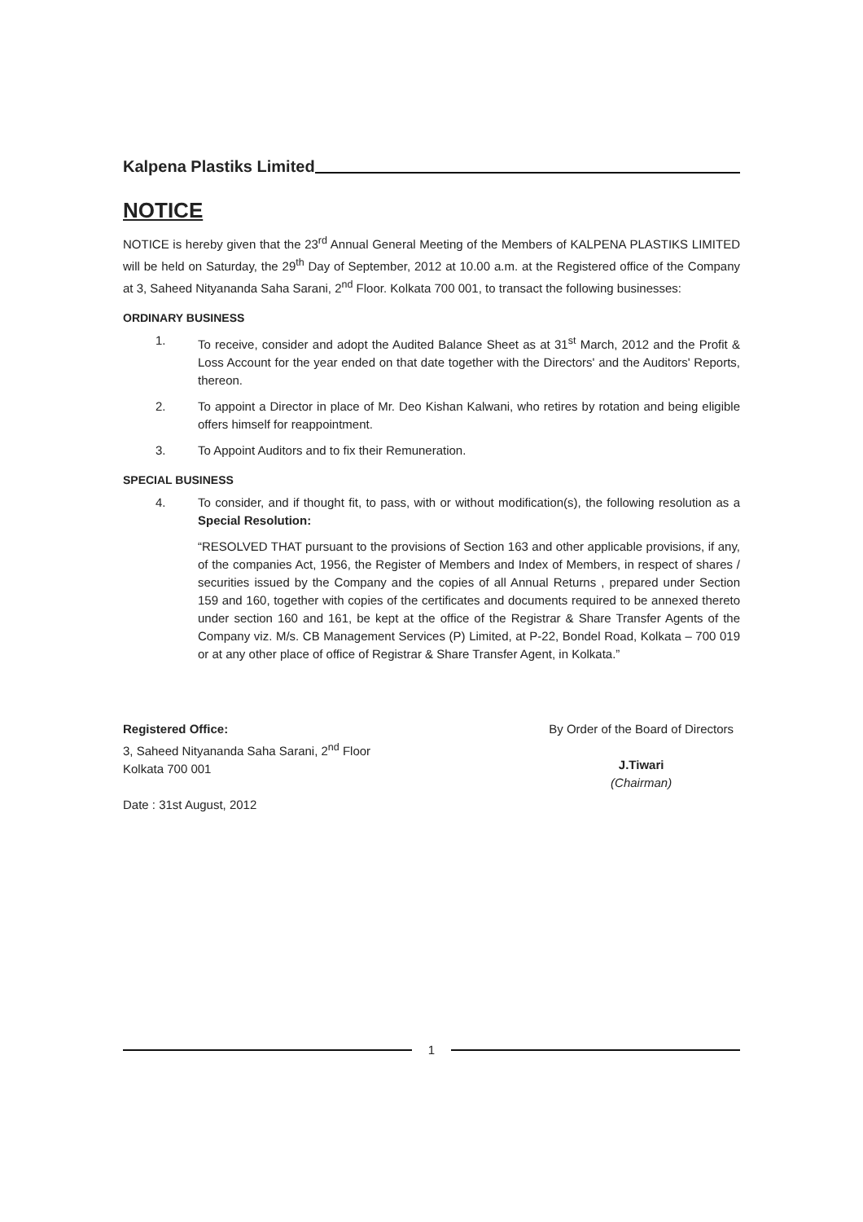Kalpena Plastiks Limited
NOTICE
NOTICE is hereby given that the 23<sup>rd</sup> Annual General Meeting of the Members of KALPENA PLASTIKS LIMITED will be held on Saturday, the 29<sup>th</sup> Day of September, 2012 at 10.00 a.m. at the Registered office of the Company at 3, Saheed Nityananda Saha Sarani, 2<sup>nd</sup> Floor. Kolkata 700 001, to transact the following businesses:
ORDINARY BUSINESS
1. To receive, consider and adopt the Audited Balance Sheet as at 31<sup>st</sup> March, 2012 and the Profit & Loss Account for the year ended on that date together with the Directors' and the Auditors' Reports, thereon.
2. To appoint a Director in place of Mr. Deo Kishan Kalwani, who retires by rotation and being eligible offers himself for reappointment.
3. To Appoint Auditors and to fix their Remuneration.
SPECIAL BUSINESS
4. To consider, and if thought fit, to pass, with or without modification(s), the following resolution as a Special Resolution:
“RESOLVED THAT pursuant to the provisions of Section 163 and other applicable provisions, if any, of the companies Act, 1956, the Register of Members and Index of Members, in respect of shares / securities issued by the Company and the copies of all Annual Returns , prepared under Section 159 and 160, together with copies of the certificates and documents required to be annexed thereto under section 160 and 161, be kept at the office of the Registrar & Share Transfer Agents of the Company viz. M/s. CB Management Services (P) Limited, at P-22, Bondel Road, Kolkata – 700 019 or at any other place of office of Registrar & Share Transfer Agent, in Kolkata.”
Registered Office:
3, Saheed Nityananda Saha Sarani, 2<sup>nd</sup> Floor
Kolkata 700 001
Date : 31st August, 2012
By Order of the Board of Directors
J.Tiwari
(Chairman)
1